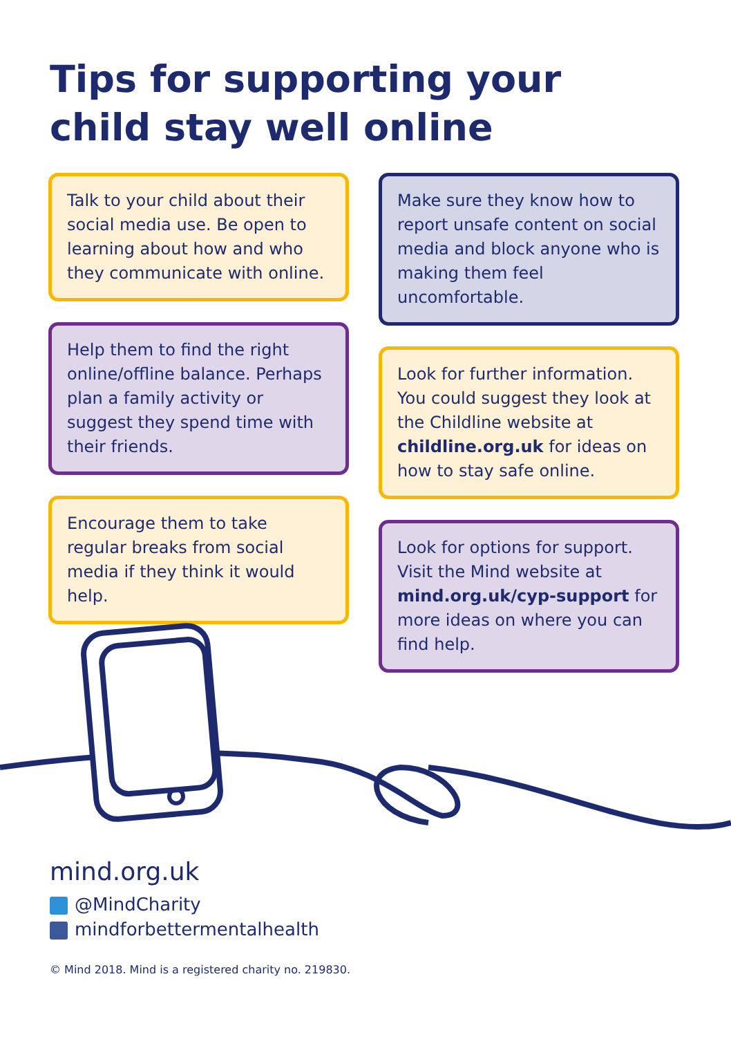Tips for supporting your
child stay well online
Talk to your child about their social media use. Be open to learning about how and who they communicate with online.
Help them to find the right online/offline balance. Perhaps plan a family activity or suggest they spend time with their friends.
Encourage them to take regular breaks from social media if they think it would help.
Make sure they know how to report unsafe content on social media and block anyone who is making them feel uncomfortable.
Look for further information. You could suggest they look at the Childline website at childline.org.uk for ideas on how to stay safe online.
Look for options for support. Visit the Mind website at mind.org.uk/cyp-support for more ideas on where you can find help.
mind.org.uk
@MindCharity
mindforbettermentalhealth
© Mind 2018. Mind is a registered charity no. 219830.